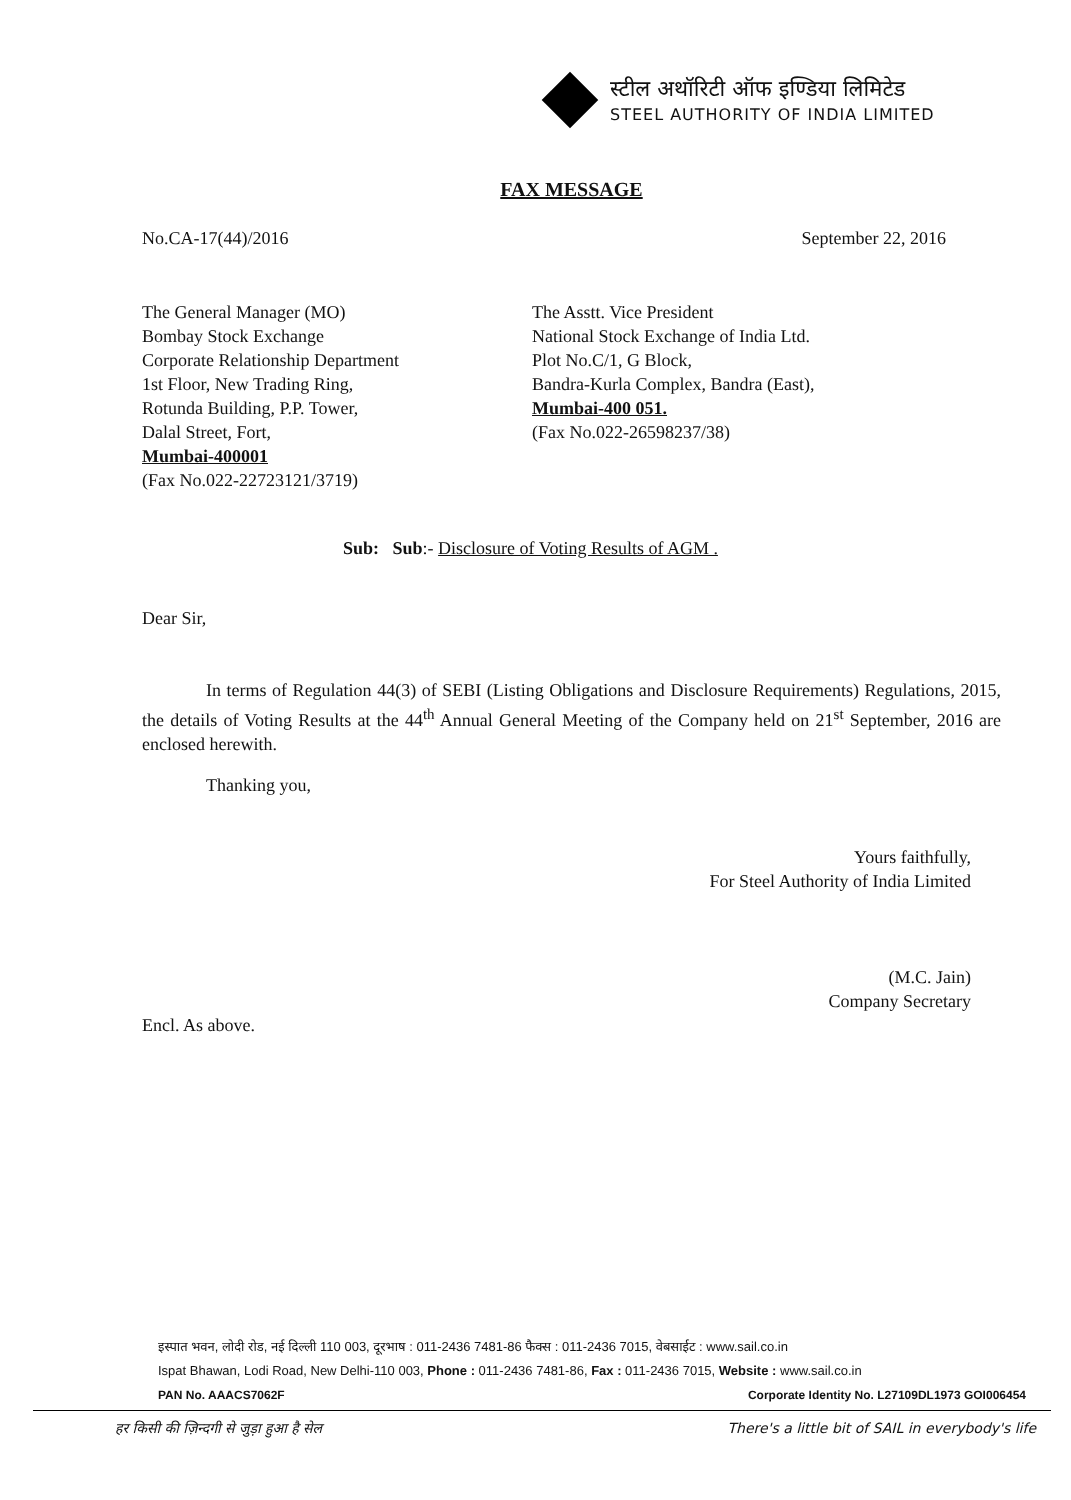स्टील अथॉरिटी ऑफ इण्डिया लिमिटेड
STEEL AUTHORITY OF INDIA LIMITED
FAX MESSAGE
No.CA-17(44)/2016 September 22, 2016
The General Manager (MO)
Bombay Stock Exchange
Corporate Relationship Department
1st Floor, New Trading Ring,
Rotunda Building, P.P. Tower,
Dalal Street, Fort,
Mumbai-400001
(Fax No.022-22723121/3719)
The Asstt. Vice President
National Stock Exchange of India Ltd.
Plot No.C/1, G Block,
Bandra-Kurla Complex, Bandra (East),
Mumbai-400 051.
(Fax No.022-26598237/38)
Sub: Sub:- Disclosure of Voting Results of AGM .
Dear Sir,
In terms of Regulation 44(3) of SEBI (Listing Obligations and Disclosure Requirements) Regulations, 2015, the details of Voting Results at the 44<sup>th</sup> Annual General Meeting of the Company held on 21<sup>st</sup> September, 2016 are enclosed herewith.
Thanking you,
Yours faithfully,
For Steel Authority of India Limited
(M.C. Jain)
Company Secretary
Encl. As above.
इस्पात भवन, लोदी रोड, नई दिल्ली 110 003, दूरभाष : 011-2436 7481-86 फैक्स : 011-2436 7015, वेबसाईट : www.sail.co.in
Ispat Bhawan, Lodi Road, New Delhi-110 003, Phone : 011-2436 7481-86, Fax : 011-2436 7015, Website : www.sail.co.in
PAN No. AAACS7062F Corporate Identity No. L27109DL1973 GOI006454
हर किसी की ज़िन्दगी से जुड़ा हुआ है सेल There's a little bit of SAIL in everybody's life